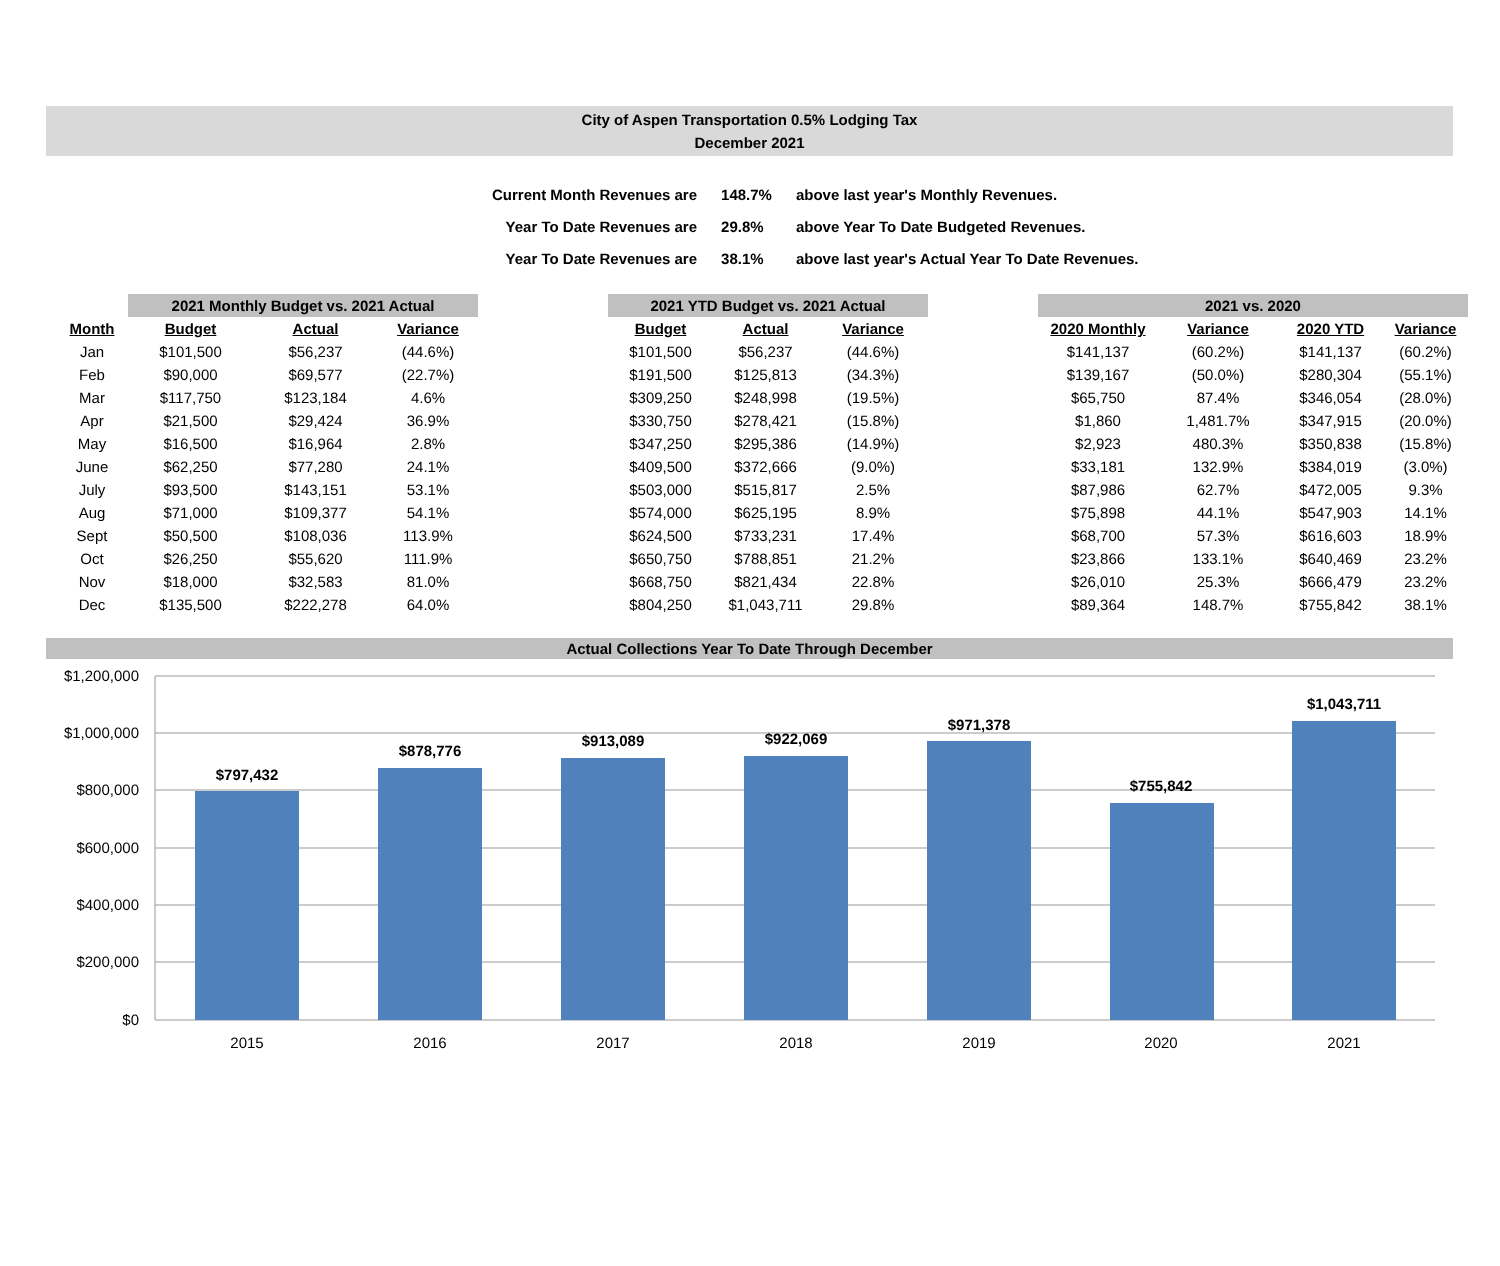City of Aspen Transportation 0.5% Lodging Tax
December 2021
| Current Month Revenues are | 148.7% | above last year's Monthly Revenues. |
| Year To Date Revenues are | 29.8% | above Year To Date Budgeted Revenues. |
| Year To Date Revenues are | 38.1% | above last year's Actual Year To Date Revenues. |
| | 2021 Monthly Budget vs. 2021 Actual | | | | 2021 YTD Budget vs. 2021 Actual | | | | 2021 vs. 2020 | | | |
| --- | --- | --- | --- | --- | --- | --- | --- | --- | --- | --- | --- | --- |
| Month | Budget | Actual | Variance | | Budget | Actual | Variance | | 2020 Monthly | Variance | 2020 YTD | Variance |
| Jan | $101,500 | $56,237 | (44.6%) | | $101,500 | $56,237 | (44.6%) | | $141,137 | (60.2%) | $141,137 | (60.2%) |
| Feb | $90,000 | $69,577 | (22.7%) | | $191,500 | $125,813 | (34.3%) | | $139,167 | (50.0%) | $280,304 | (55.1%) |
| Mar | $117,750 | $123,184 | 4.6% | | $309,250 | $248,998 | (19.5%) | | $65,750 | 87.4% | $346,054 | (28.0%) |
| Apr | $21,500 | $29,424 | 36.9% | | $330,750 | $278,421 | (15.8%) | | $1,860 | 1,481.7% | $347,915 | (20.0%) |
| May | $16,500 | $16,964 | 2.8% | | $347,250 | $295,386 | (14.9%) | | $2,923 | 480.3% | $350,838 | (15.8%) |
| June | $62,250 | $77,280 | 24.1% | | $409,500 | $372,666 | (9.0%) | | $33,181 | 132.9% | $384,019 | (3.0%) |
| July | $93,500 | $143,151 | 53.1% | | $503,000 | $515,817 | 2.5% | | $87,986 | 62.7% | $472,005 | 9.3% |
| Aug | $71,000 | $109,377 | 54.1% | | $574,000 | $625,195 | 8.9% | | $75,898 | 44.1% | $547,903 | 14.1% |
| Sept | $50,500 | $108,036 | 113.9% | | $624,500 | $733,231 | 17.4% | | $68,700 | 57.3% | $616,603 | 18.9% |
| Oct | $26,250 | $55,620 | 111.9% | | $650,750 | $788,851 | 21.2% | | $23,866 | 133.1% | $640,469 | 23.2% |
| Nov | $18,000 | $32,583 | 81.0% | | $668,750 | $821,434 | 22.8% | | $26,010 | 25.3% | $666,479 | 23.2% |
| Dec | $135,500 | $222,278 | 64.0% | | $804,250 | $1,043,711 | 29.8% | | $89,364 | 148.7% | $755,842 | 38.1% |
Actual Collections Year To Date Through December
$1,200,000
$1,000,000
$800,000
$600,000
$400,000
$200,000
$0
$797,432
$878,776
$913,089
$922,069
$971,378
$755,842
$1,043,711
2015
2016
2017
2018
2019
2020
2021